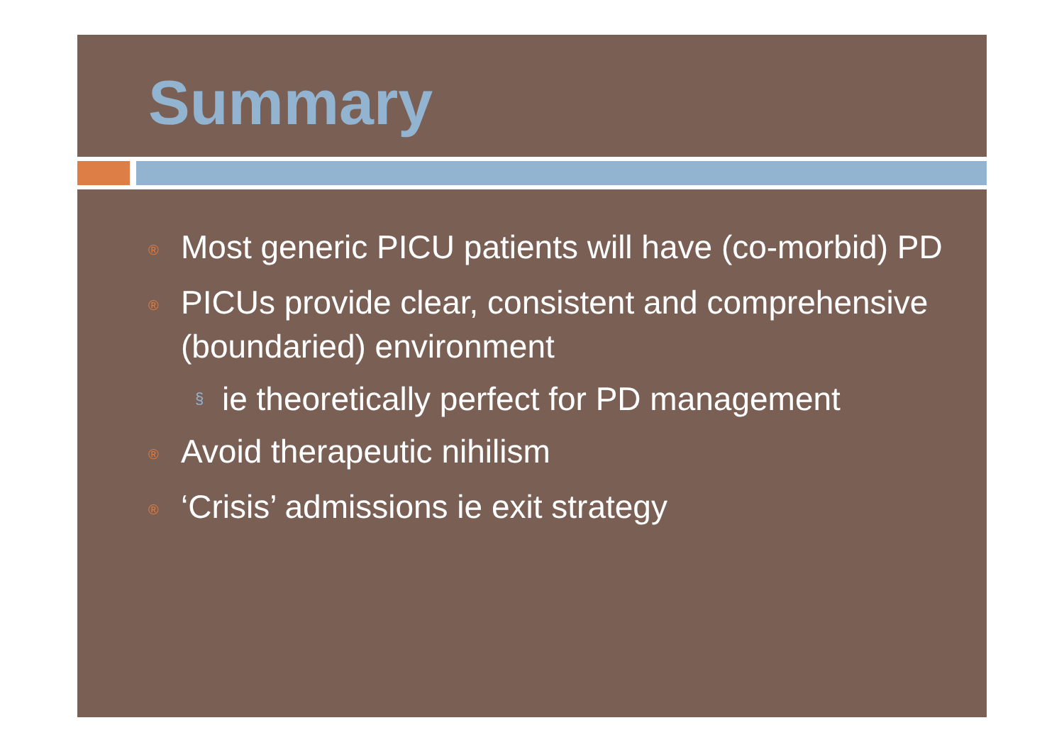Summary
® Most generic PICU patients will have (co-morbid) PD
® PICUs provide clear, consistent and comprehensive (boundaried) environment
§ ie theoretically perfect for PD management
® Avoid therapeutic nihilism
® ‘Crisis’ admissions ie exit strategy